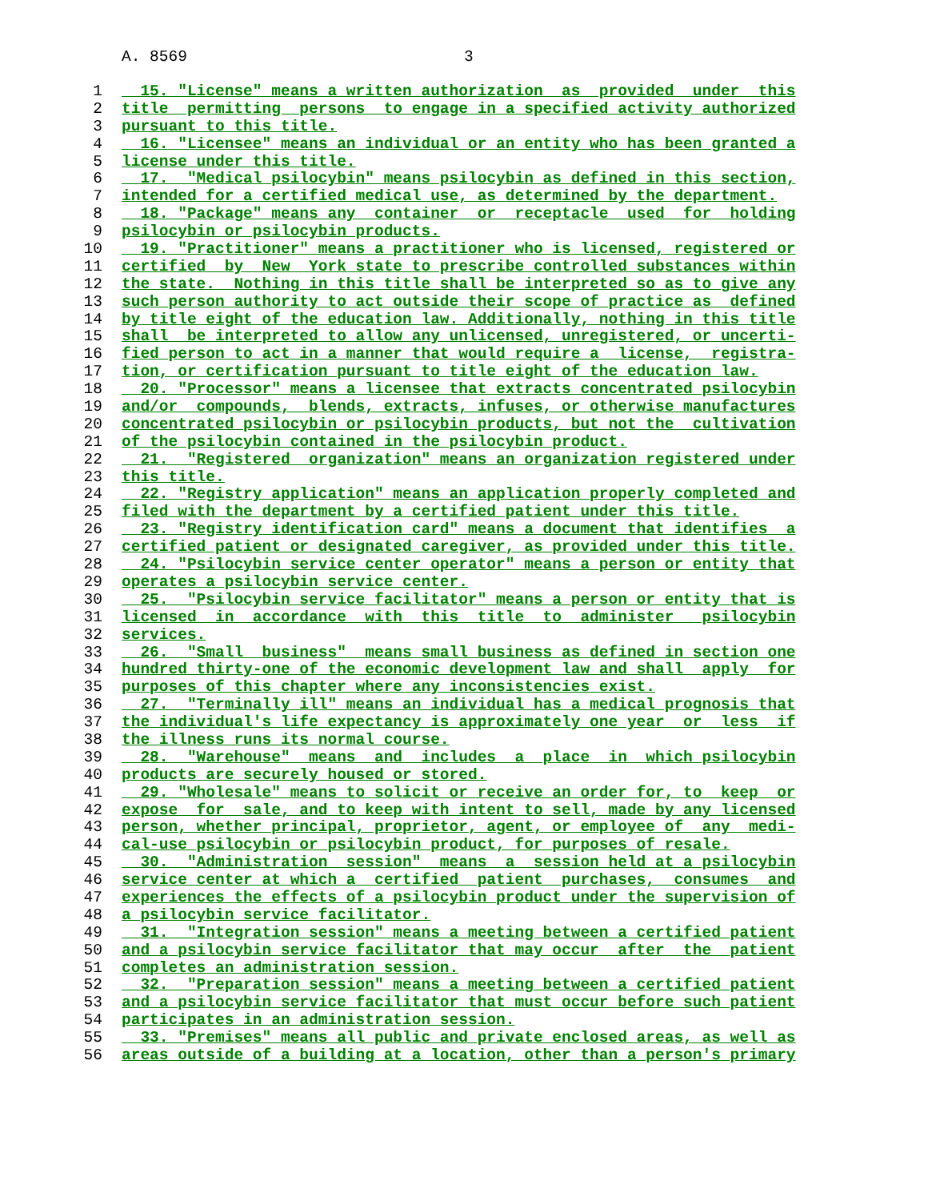A. 8569 3
1 15. "License" means a written authorization as provided under this
2 title permitting persons to engage in a specified activity authorized
3 pursuant to this title.
4 16. "Licensee" means an individual or an entity who has been granted a
5 license under this title.
6 17. "Medical psilocybin" means psilocybin as defined in this section,
7 intended for a certified medical use, as determined by the department.
8 18. "Package" means any container or receptacle used for holding
9 psilocybin or psilocybin products.
10 19. "Practitioner" means a practitioner who is licensed, registered or
11 certified by New York state to prescribe controlled substances within
12 the state. Nothing in this title shall be interpreted so as to give any
13 such person authority to act outside their scope of practice as defined
14 by title eight of the education law. Additionally, nothing in this title
15 shall be interpreted to allow any unlicensed, unregistered, or uncerti-
16 fied person to act in a manner that would require a license, registra-
17 tion, or certification pursuant to title eight of the education law.
18 20. "Processor" means a licensee that extracts concentrated psilocybin
19 and/or compounds, blends, extracts, infuses, or otherwise manufactures
20 concentrated psilocybin or psilocybin products, but not the cultivation
21 of the psilocybin contained in the psilocybin product.
22 21. "Registered organization" means an organization registered under
23 this title.
24 22. "Registry application" means an application properly completed and
25 filed with the department by a certified patient under this title.
26 23. "Registry identification card" means a document that identifies a
27 certified patient or designated caregiver, as provided under this title.
28 24. "Psilocybin service center operator" means a person or entity that
29 operates a psilocybin service center.
30 25. "Psilocybin service facilitator" means a person or entity that is
31 licensed in accordance with this title to administer psilocybin
32 services.
33 26. "Small business" means small business as defined in section one
34 hundred thirty-one of the economic development law and shall apply for
35 purposes of this chapter where any inconsistencies exist.
36 27. "Terminally ill" means an individual has a medical prognosis that
37 the individual's life expectancy is approximately one year or less if
38 the illness runs its normal course.
39 28. "Warehouse" means and includes a place in which psilocybin
40 products are securely housed or stored.
41 29. "Wholesale" means to solicit or receive an order for, to keep or
42 expose for sale, and to keep with intent to sell, made by any licensed
43 person, whether principal, proprietor, agent, or employee of any medi-
44 cal-use psilocybin or psilocybin product, for purposes of resale.
45 30. "Administration session" means a session held at a psilocybin
46 service center at which a certified patient purchases, consumes and
47 experiences the effects of a psilocybin product under the supervision of
48 a psilocybin service facilitator.
49 31. "Integration session" means a meeting between a certified patient
50 and a psilocybin service facilitator that may occur after the patient
51 completes an administration session.
52 32. "Preparation session" means a meeting between a certified patient
53 and a psilocybin service facilitator that must occur before such patient
54 participates in an administration session.
55 33. "Premises" means all public and private enclosed areas, as well as
56 areas outside of a building at a location, other than a person's primary